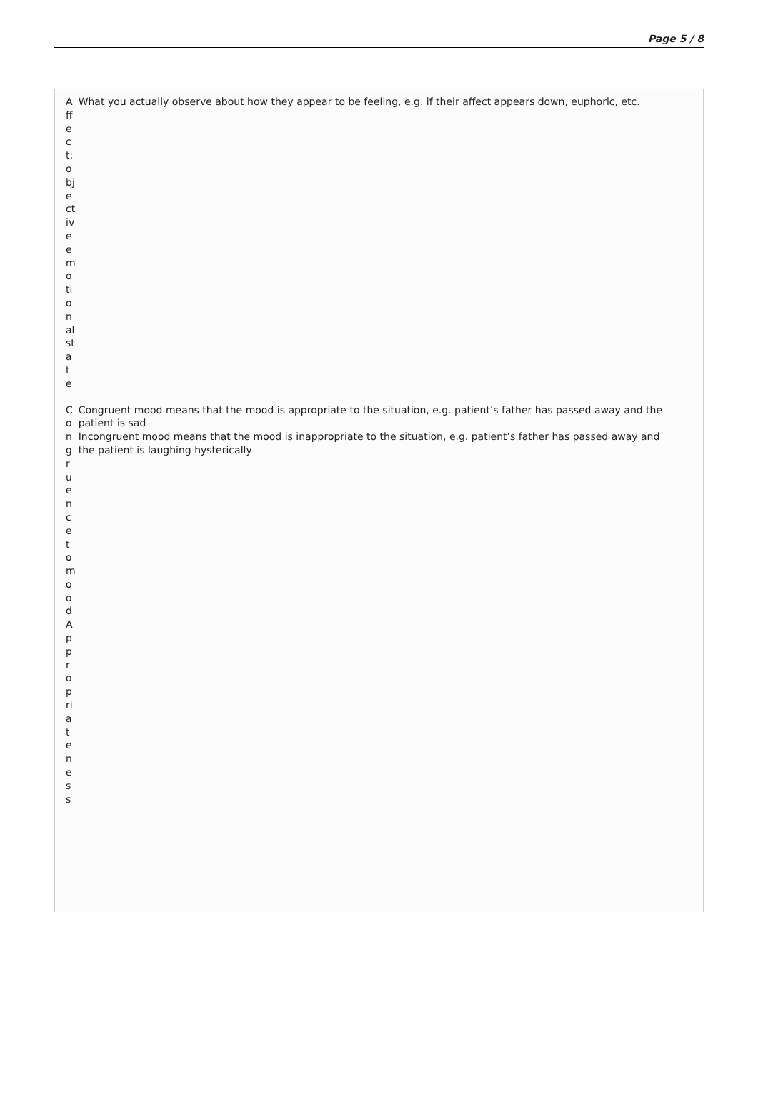Page 5 / 8
| Affect: objective emotional state | What you actually observe about how they appear to be feeling, e.g. if their affect appears down, euphoric, etc. |
| Congruence to mood Appropriateness | Congruent mood means that the mood is appropriate to the situation, e.g. patient’s father has passed away and the patient is sad Incongruent mood means that the mood is inappropriate to the situation, e.g. patient’s father has passed away and the patient is laughing hysterically |